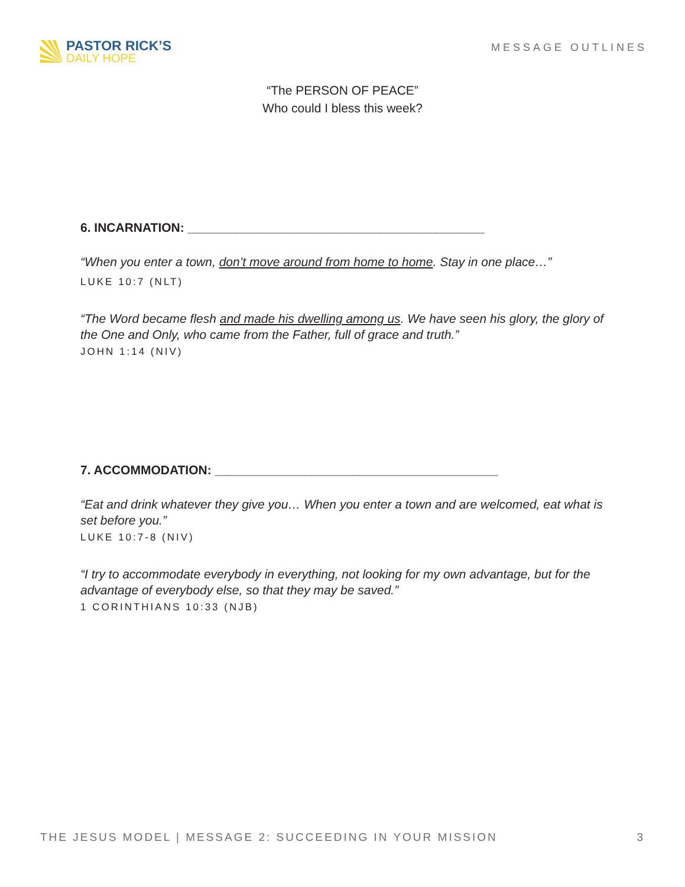PASTOR RICK’S
DAILY HOPE
MESSAGE OUTLINES
“The PERSON OF PEACE”
Who could I bless this week?
6. INCARNATION: ___________________________________________
“When you enter a town, don’t move around from home to home. Stay in one place…”
LUKE 10:7 (NLT)
“The Word became flesh and made his dwelling among us. We have seen his glory, the glory of the One and Only, who came from the Father, full of grace and truth.”
JOHN 1:14 (NIV)
7. ACCOMMODATION: _________________________________________
“Eat and drink whatever they give you… When you enter a town and are welcomed, eat what is set before you.”
LUKE 10:7-8 (NIV)
“I try to accommodate everybody in everything, not looking for my own advantage, but for the advantage of everybody else, so that they may be saved.”
1 CORINTHIANS 10:33 (NJB)
THE JESUS MODEL | MESSAGE 2: SUCCEEDING IN YOUR MISSION 3